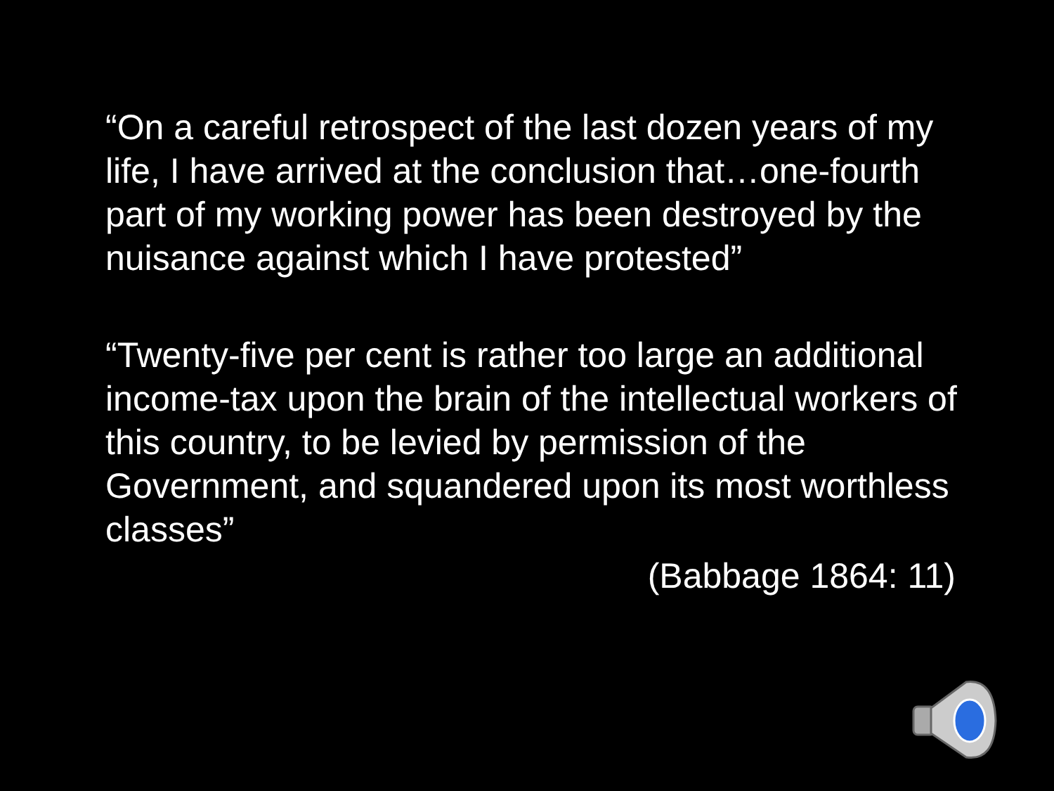“On a careful retrospect of the last dozen years of my life, I have arrived at the conclusion that…one-fourth part of my working power has been destroyed by the nuisance against which I have protested”
“Twenty-five per cent is rather too large an additional income-tax upon the brain of the intellectual workers of this country, to be levied by permission of the Government, and squandered upon its most worthless classes”
(Babbage 1864: 11)